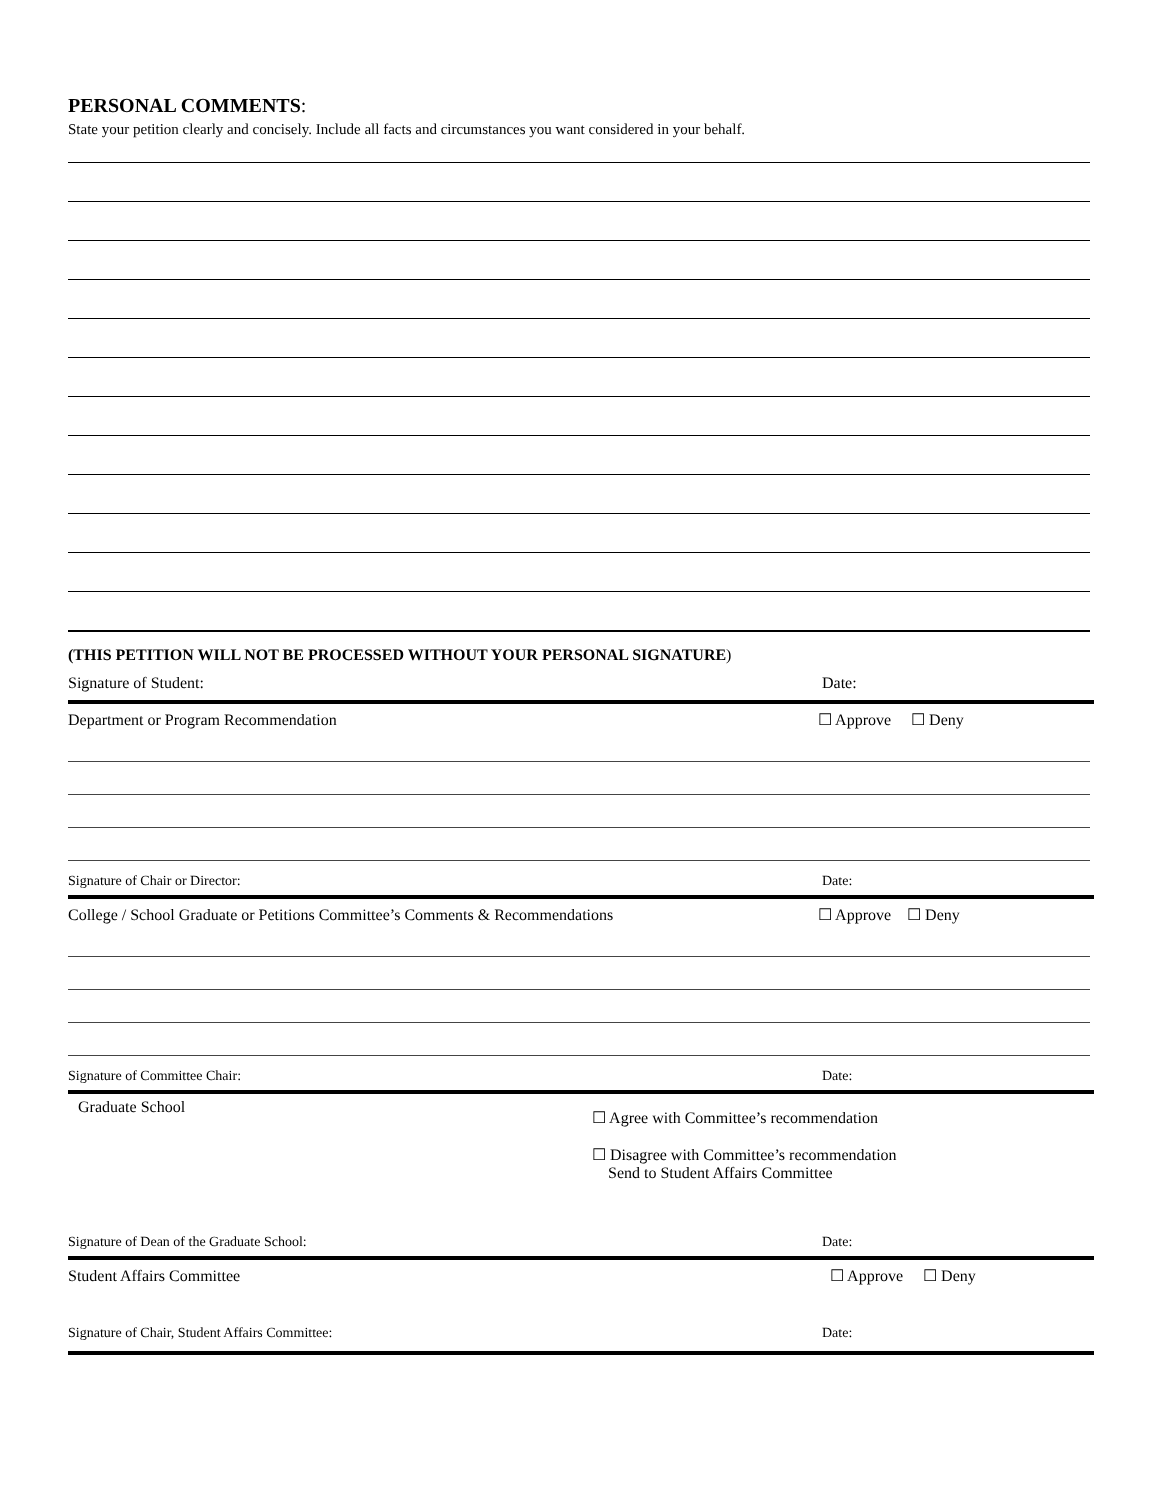PERSONAL COMMENTS:
State your petition clearly and concisely. Include all facts and circumstances you want considered in your behalf.
(THIS PETITION WILL NOT BE PROCESSED WITHOUT YOUR PERSONAL SIGNATURE)
Signature of Student: Date:
Department or Program Recommendation ☐ Approve ☐ Deny
Signature of Chair or Director: Date:
College / School Graduate or Petitions Committee’s Comments & Recommendations ☐ Approve ☐ Deny
Signature of Committee Chair: Date:
Graduate School
☐ Agree with Committee’s recommendation
☐ Disagree with Committee’s recommendation
Send to Student Affairs Committee
Signature of Dean of the Graduate School: Date:
Student Affairs Committee ☐ Approve ☐ Deny
Signature of Chair, Student Affairs Committee: Date: